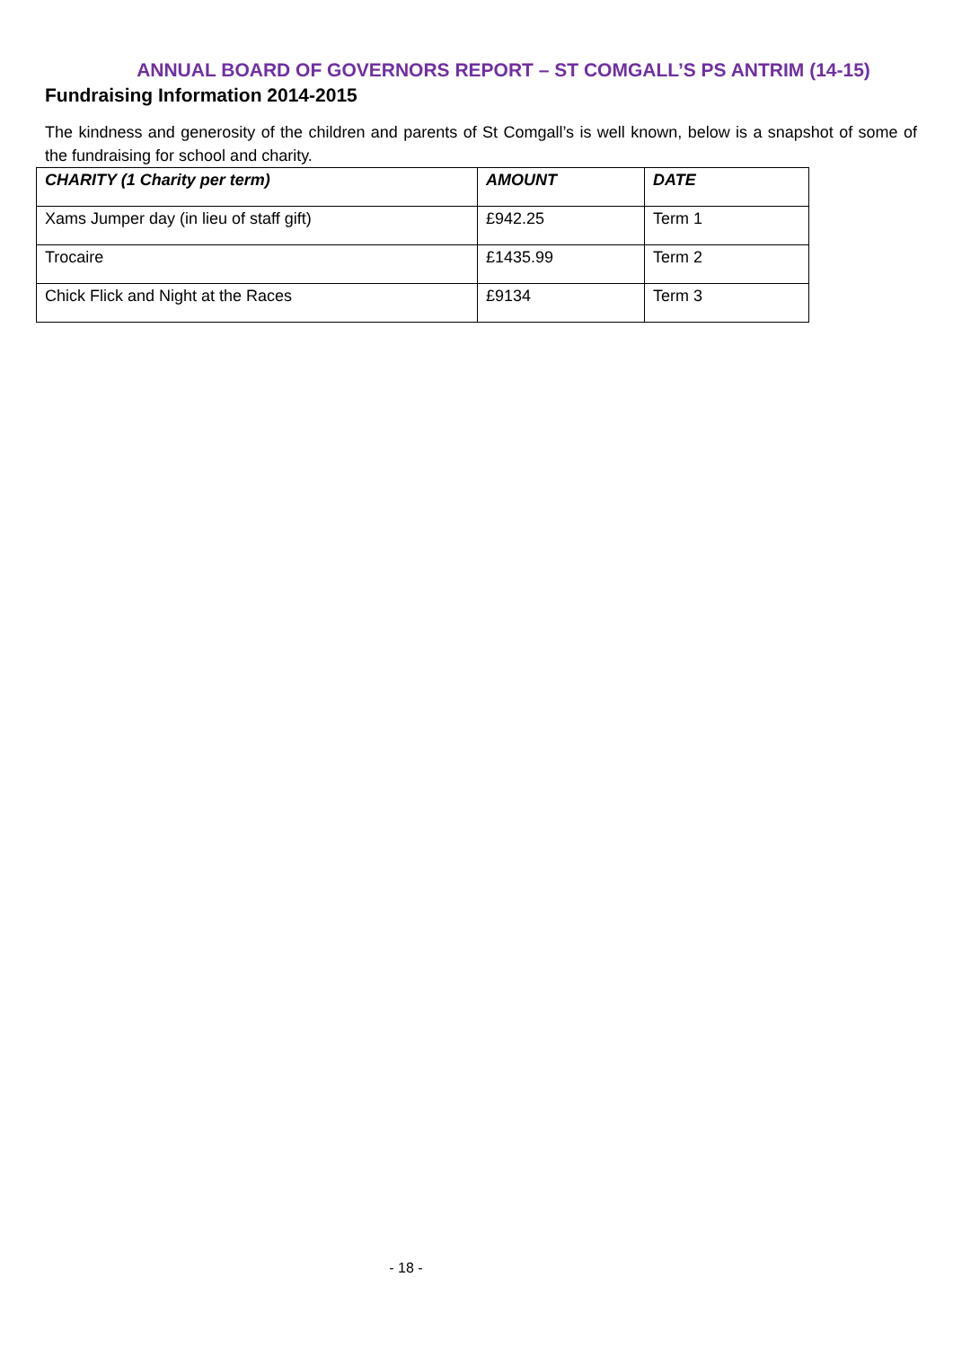ANNUAL BOARD OF GOVERNORS REPORT – ST COMGALL’S PS ANTRIM (14-15)
Fundraising Information 2014-2015
The kindness and generosity of the children and parents of St Comgall’s is well known, below is a snapshot of some of the fundraising for school and charity.
| CHARITY (1 Charity per term) | AMOUNT | DATE |
| --- | --- | --- |
| Xams Jumper day (in lieu of staff gift) | £942.25 | Term 1 |
| Trocaire | £1435.99 | Term 2 |
| Chick Flick and Night at the Races | £9134 | Term 3 |
- 18 -